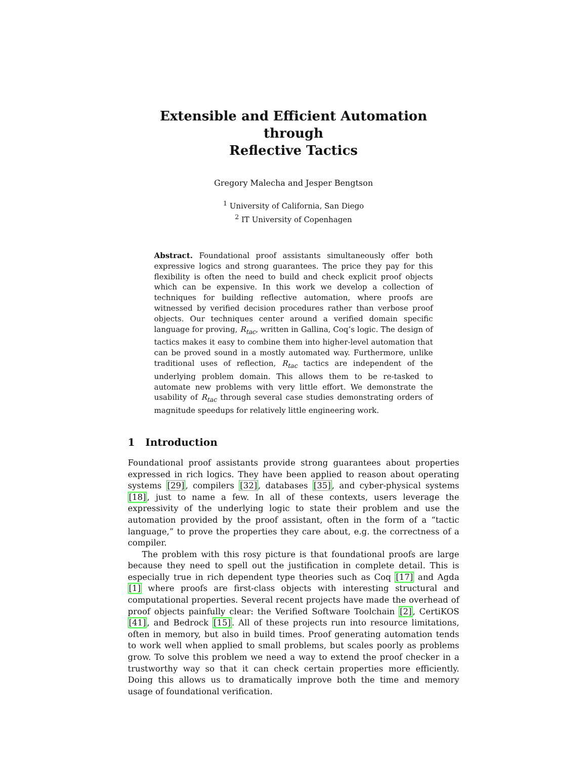Extensible and Efficient Automation through
Reflective Tactics
Gregory Malecha and Jesper Bengtson
<sup>1</sup> University of California, San Diego
<sup>2</sup> IT University of Copenhagen
Abstract. Foundational proof assistants simultaneously offer both expressive logics and strong guarantees. The price they pay for this flexibility is often the need to build and check explicit proof objects which can be expensive. In this work we develop a collection of techniques for building reflective automation, where proofs are witnessed by verified decision procedures rather than verbose proof objects. Our techniques center around a verified domain specific language for proving, R<sub>tac</sub>, written in Gallina, Coq’s logic. The design of tactics makes it easy to combine them into higher-level automation that can be proved sound in a mostly automated way. Furthermore, unlike traditional uses of reflection, R<sub>tac</sub> tactics are independent of the underlying problem domain. This allows them to be re-tasked to automate new problems with very little effort. We demonstrate the usability of R<sub>tac</sub> through several case studies demonstrating orders of magnitude speedups for relatively little engineering work.
1 Introduction
Foundational proof assistants provide strong guarantees about properties expressed in rich logics. They have been applied to reason about operating systems [29], compilers [32], databases [35], and cyber-physical systems [18], just to name a few. In all of these contexts, users leverage the expressivity of the underlying logic to state their problem and use the automation provided by the proof assistant, often in the form of a “tactic language,” to prove the properties they care about, e.g. the correctness of a compiler.
The problem with this rosy picture is that foundational proofs are large because they need to spell out the justification in complete detail. This is especially true in rich dependent type theories such as Coq [17] and Agda [1] where proofs are first-class objects with interesting structural and computational properties. Several recent projects have made the overhead of proof objects painfully clear: the Verified Software Toolchain [2], CertiKOS [41], and Bedrock [15]. All of these projects run into resource limitations, often in memory, but also in build times. Proof generating automation tends to work well when applied to small problems, but scales poorly as problems grow. To solve this problem we need a way to extend the proof checker in a trustworthy way so that it can check certain properties more efficiently. Doing this allows us to dramatically improve both the time and memory usage of foundational verification.